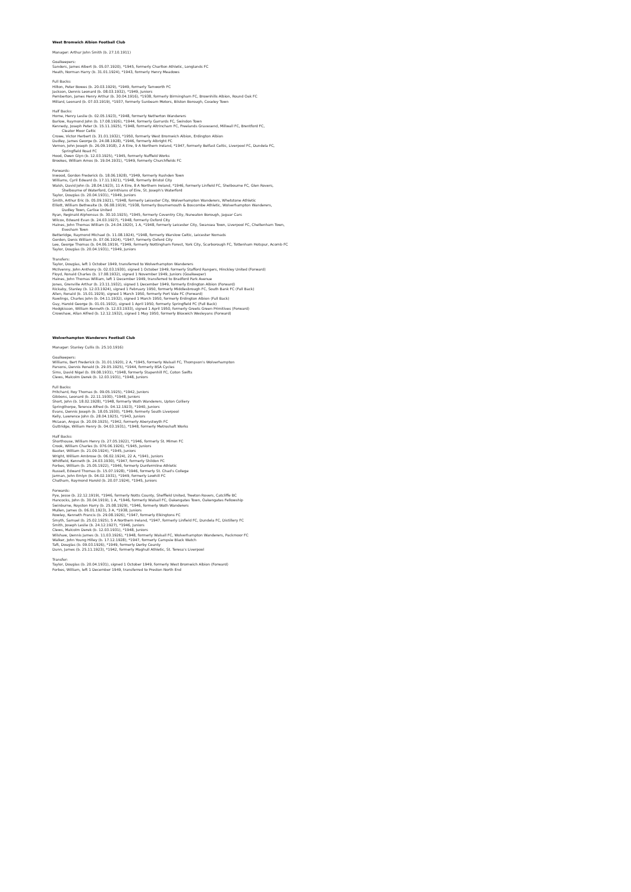West Bromwich Albion Football Club
Manager: Arthur John Smith (b. 27.10.1911)
Goalkeepers:
Sanders, James Albert (b. 05.07.1920), *1945, formerly Charlton Athletic, Longlands FC
Heath, Norman Harry (b. 31.01.1924), *1943, formerly Henry Meadows
Full Backs:
Hilton, Peter Bowes (b. 20.03.1929), *1949, formerly Tamworth FC
Jackson, Dennis Leonard (b. 08.03.1932), *1949, Juniors
Pemberton, James Henry Arthur (b. 30.04.1916), *1938, formerly Birmingham FC, Brownhills Albion, Round Oak FC
Millard, Leonard (b. 07.03.1919), *1937, formerly Sunbeam Motors, Bilston Borough, Coseley Town
Half Backs:
Horne, Henry Leslie (b. 02.05.1923), *1948, formerly Netherton Wanderers
Barlow, Raymond John (b. 17.08.1926), *1944, formerly Garrards FC, Swindon Town
Kennedy, Joseph Peter (b. 15.11.1925), *1948, formerly Altrincham FC, Freelands Gravesend, Millwall FC, Brentford FC,
Cleator Moor Celtic
Crowe, Victor Herbert (b. 31.01.1932), *1950, formerly West Bromwich Albion, Erdington Albion
Dudley, James George (b. 24.08.1928), *1946, formerly Albright FC
Vernon, John Joseph (b. 26.09.1918), 2 A Eire, 9 A Northern Ireland, *1947, formerly Belfast Celtic, Liverpool FC, Dundela FC,
Springfield Road FC
Hood, Owen Glyn (b. 12.03.1925), *1945, formerly Nuffield Works
Brookes, William Amos (b. 19.04.1931), *1949, formerly Churchfields FC
Forwards:
Inwood, Gordon Frederick (b. 18.06.1928), *1949, formerly Rushden Town
Williams, Cyril Edward (b. 17.11.1921), *1948, formerly Bristol City
Walsh, David John (b. 28.04.1923), 11 A Eire, 8 A Northern Ireland, *1946, formerly Linfield FC, Shelbourne FC, Glen Rovers,
Shelbourne of Waterford, Corinthians of Eire, St. Joseph's Waterford
Taylor, Douglas (b. 20.04.1931), *1949, Juniors
Smith, Arthur Eric (b. 05.09.1921), *1948, formerly Leicester City, Wolverhampton Wanderers, Whetstone Athletic
Elliott, William Bethwaite (b. 06.08.1919), *1938, formerly Bournemouth & Boscombe Athletic, Wolverhampton Wanderers,
Dudley Town, Carlise United
Ryan, Reginald Alphonsus (b. 30.10.1925), *1945, formerly Coventry City, Nuneaton Borough, Jaguar Cars
Wilcox, Edward Evan (b. 24.03.1927), *1948, formerly Oxford City
Haines, John Thomas William (b. 24.04.1920), 1 A, *1948, formerly Leicester City, Swansea Town, Liverpool FC, Cheltenham Town,
Evesham Town
Betteridge, Raymond Michael (b. 11.08.1924), *1948, formerly Warslow Celtic, Leicester Nomads
Gordon, Denis William (b. 07.06.1924), *1947, formerly Oxford City
Lee, George Thomas (b. 04.06.1919), *1949, formerly Nottingham Forest, York City, Scarborough FC, Tottenham Hotspur, Acomb FC
Taylor, Douglas (b. 20.04.1931), *1949, Juniors
Transfers:
Taylor, Douglas, left 1 October 1949, transferred to Wolverhampton Wanderers
McIlvenny, John Anthony (b. 02.03.1930), signed 1 October 1949, formerly Stafford Rangers, Hinckley United (Forward)
Floyd, Ronald Charles (b. 17.08.1932), signed 1 November 1949, Juniors (Goalkeeper)
Haines, John Thomas William, left 1 December 1949, transferred to Bradford Park Avenue
Jones, Grenville Arthur (b. 23.11.1932), signed 1 December 1949, formerly Erdington Albion (Forward)
Rickaby, Stanley (b. 12.03.1924), signed 1 February 1950, formerly Middlesbrough FC, South Bank FC (Full Back)
Allen, Ronald (b. 15.01.1929), signed 1 March 1950, formerly Port Vale FC (Forward)
Rawlings, Charles John (b. 04.11.1932), signed 1 March 1950, formerly Erdington Albion (Full Back)
Guy, Harold George (b. 01.01.1932), signed 1 April 1950, formerly Springfield FC (Full Back)
Hodgkisson, William Kenneth (b. 12.03.1933), signed 1 April 1950, formerly Greets Green Primitives (Forward)
Crowshaw, Allan Alfred (b. 12.12.1932), signed 1 May 1950, formerly Bloxwich Wesleyans (Forward)
Wolverhampton Wanderers Football Club
Manager: Stanley Cullis (b. 25.10.1916)
Goalkeepers:
Williams, Bert Frederick (b. 31.01.1920), 2 A, *1945, formerly Walsall FC, Thompson's Wolverhampton
Parsons, Dennis Ronald (b. 29.05.1925), *1944, formerly BSA Cycles
Sims, David Nigel (b. 09.08.1931), *1948, formerly Stapenhill FC, Coton Swifts
Clews, Malcolm Derek (b. 12.03.1931), *1948, Juniors
Full Backs:
Pritchard, Roy Thomas (b. 09.05.1925), *1942, Juniors
Gibbons, Leonard (b. 22.11.1930), *1948, Juniors
Short, John (b. 18.02.1928), *1948, formerly Wath Wanderers, Upton Colliery
Springthorpe, Terence Alfred (b. 04.12.1923), *1940, Juniors
Evans, Dennis Joseph (b. 18.05.1930), *1949, formerly South Liverpool
Kelly, Lawrence John (b. 28.04.1925), *1943, Juniors
McLean, Angus (b. 20.09.1925), *1942, formerly Aberystwyth FC
Guttridge, William Henry (b. 04.03.1931), *1948, formerly Metroshaft Works
Half Backs:
Shorthouse, William Henry (b. 27.05.1922), *1946, formerly St. Mirren FC
Crook, William Charles (b. 076.06.1926), *1945, Juniors
Baxter, William (b. 21.09.1924), *1945, Juniors
Wright, William Ambrose (b. 06.02.1924), 22 A, *1941, Juniors
Whitfield, Kenneth (b. 24.03.1930), *1947, formerly Shildon FC
Forbes, William (b. 25.05.1922), *1946, formerly Dunfermline Athletic
Russell, Edward Thomas (b. 15.07.1928), *1946, formerly St. Chad's College
Jarman, John Emlyn (b. 04.02.1931), *1949, formerly Lowhill FC
Chatham, Raymond Harold (b. 20.07.1924), *1945, Juniors
Forwards:
Pye, Jesse (b. 22.12.1919), *1946, formerly Notts County, Sheffield United, Treeton Rovers, Catcliffe BC
Hancocks, John (b. 30.04.1919), 1 A, *1946, formerly Walsall FC, Oakengates Town, Oakengates Fellowship
Swinburne, Royston Harry (b. 25.08.1929), *1946, formerly Wath Wanderers
Mullen, James (b. 06.01.1923), 3 A, *1938, Juniors
Rowley, Kenneth Francis (b. 29.08.1926), *1947, formerly Elkingtons FC
Smyth, Samuel (b. 25.02.1925), 5 A Northern Ireland, *1947, formerly Linfield FC, Dundela FC, Distillery FC
Smith, Joseph Leslie (b. 24.12.1927), *1946, Juniors
Clews, Malcolm Derek (b. 12.03.1931), *1948, Juniors
Wilshaw, Dennis James (b. 11.03.1926), *1948, formerly Walsall FC, Wolverhampton Wanderers, Packmoor FC
Walker, John Young Hilley (b. 17.12.1928), *1947, formerly Campsie Black Watch
Taft, Douglas (b. 09.03.1926), *1949, formerly Derby County
Dunn, James (b. 25.11.1923), *1942, formerly Maghull Athletic, St. Teresa's Liverpool
Transfer:
Taylor, Douglas (b. 20.04.1931), signed 1 October 1949, formerly West Bromwich Albion (Forward)
Forbes, William, left 1 December 1949, transferred to Preston North End